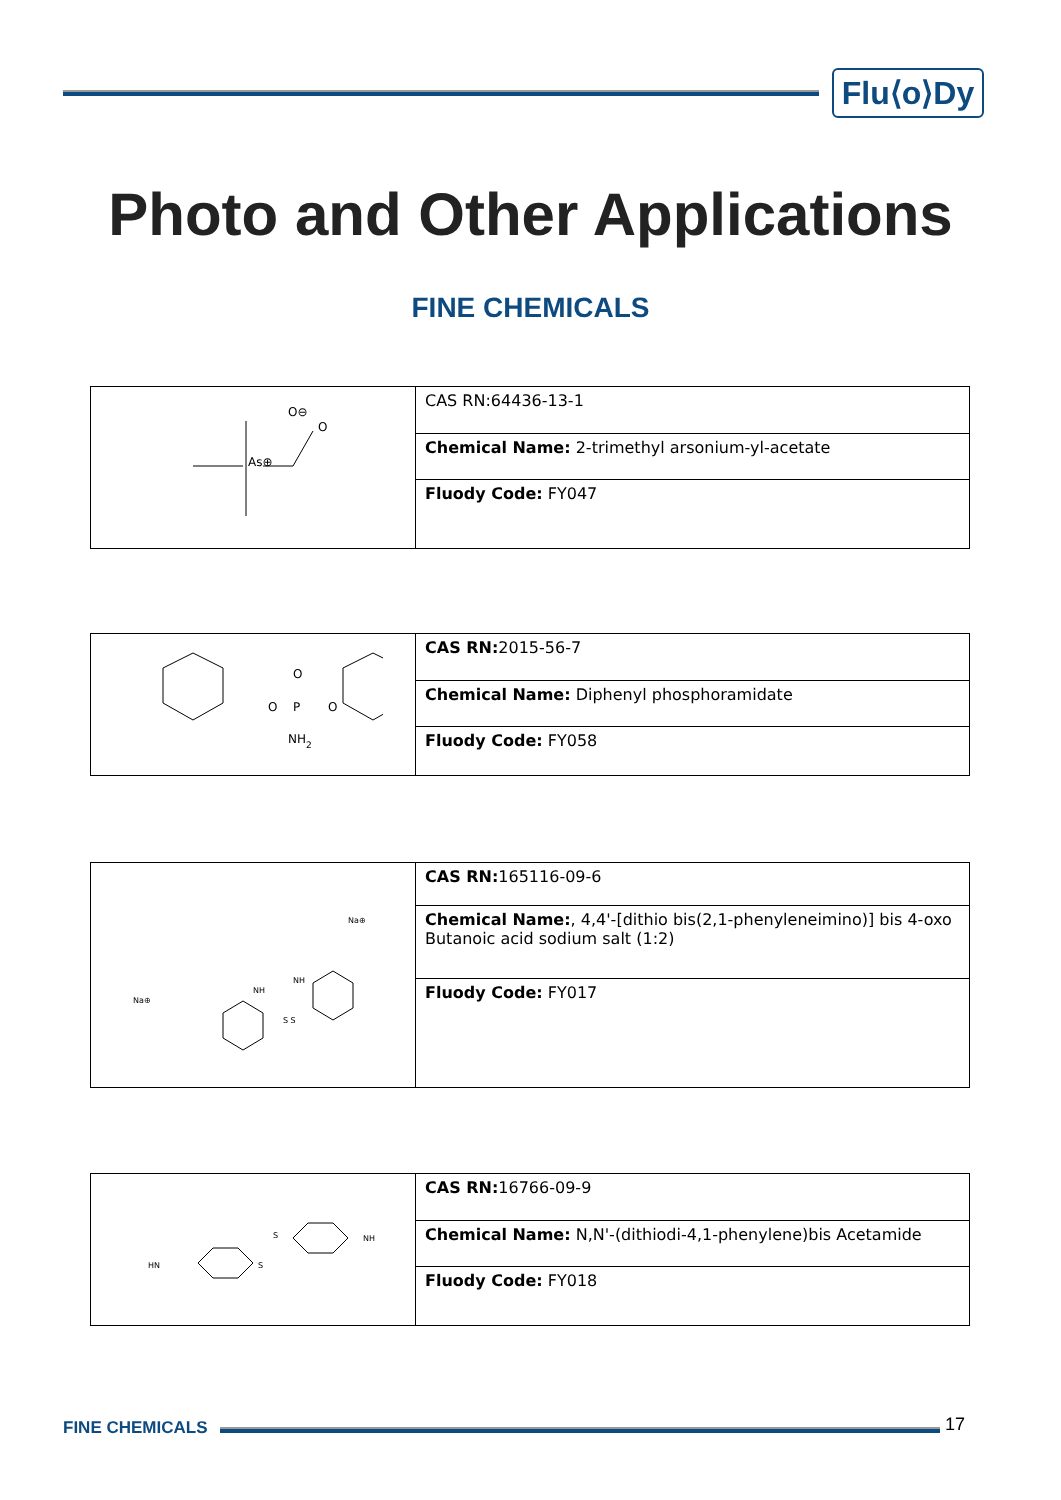Flu⟨o⟩Dy
Photo and Other Applications
FINE CHEMICALS
| As⊕ O O⊖ | CAS RN:64436-13-1 |
| | Chemical Name: 2-trimethyl arsonium-yl-acetate |
| | Fluody Code: FY047 |
| O P O O NH 2 | CAS RN: 2015-56-7 |
| | Chemical Name: Diphenyl phosphoramidate |
| | Fluody Code: FY058 |
| Na⊕ NH NH S S Na⊕ | CAS RN: 165116-09-6 |
| | Chemical Name: , 4,4'-[dithio bis(2,1-phenyleneimino)] bis 4-oxo Butanoic acid sodium salt (1:2) |
| | Fluody Code: FY017 |
| HN S S NH | CAS RN: 16766-09-9 |
| | Chemical Name: N,N'-(dithiodi-4,1-phenylene)bis Acetamide |
| | Fluody Code: FY018 |
FINE CHEMICALS 17